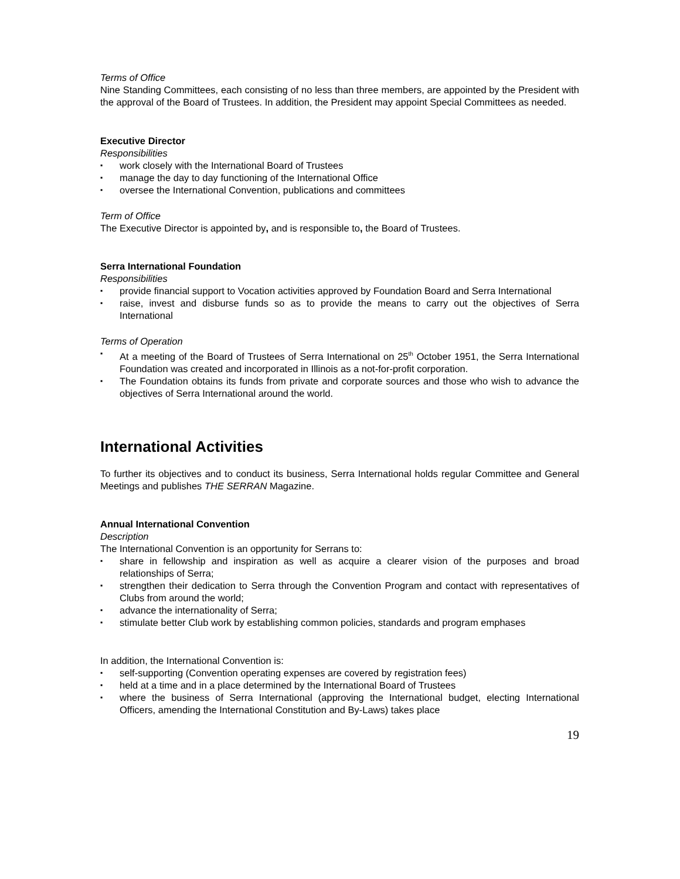Terms of Office
Nine Standing Committees, each consisting of no less than three members, are appointed by the President with the approval of the Board of Trustees. In addition, the President may appoint Special Committees as needed.
Executive Director
Responsibilities
▪ work closely with the International Board of Trustees
▪ manage the day to day functioning of the International Office
▪ oversee the International Convention, publications and committees
Term of Office
The Executive Director is appointed by, and is responsible to, the Board of Trustees.
Serra International Foundation
Responsibilities
▪ provide financial support to Vocation activities approved by Foundation Board and Serra International
▪ raise, invest and disburse funds so as to provide the means to carry out the objectives of Serra International
Terms of Operation
▪ At a meeting of the Board of Trustees of Serra International on 25<sup>th</sup> October 1951, the Serra International Foundation was created and incorporated in Illinois as a not-for-profit corporation.
▪ The Foundation obtains its funds from private and corporate sources and those who wish to advance the objectives of Serra International around the world.
International Activities
To further its objectives and to conduct its business, Serra International holds regular Committee and General Meetings and publishes THE SERRAN Magazine.
Annual International Convention
Description
The International Convention is an opportunity for Serrans to:
▪ share in fellowship and inspiration as well as acquire a clearer vision of the purposes and broad relationships of Serra;
▪ strengthen their dedication to Serra through the Convention Program and contact with representatives of Clubs from around the world;
▪ advance the internationality of Serra;
▪ stimulate better Club work by establishing common policies, standards and program emphases
In addition, the International Convention is:
▪ self-supporting (Convention operating expenses are covered by registration fees)
▪ held at a time and in a place determined by the International Board of Trustees
▪ where the business of Serra International (approving the International budget, electing International Officers, amending the International Constitution and By-Laws) takes place
19